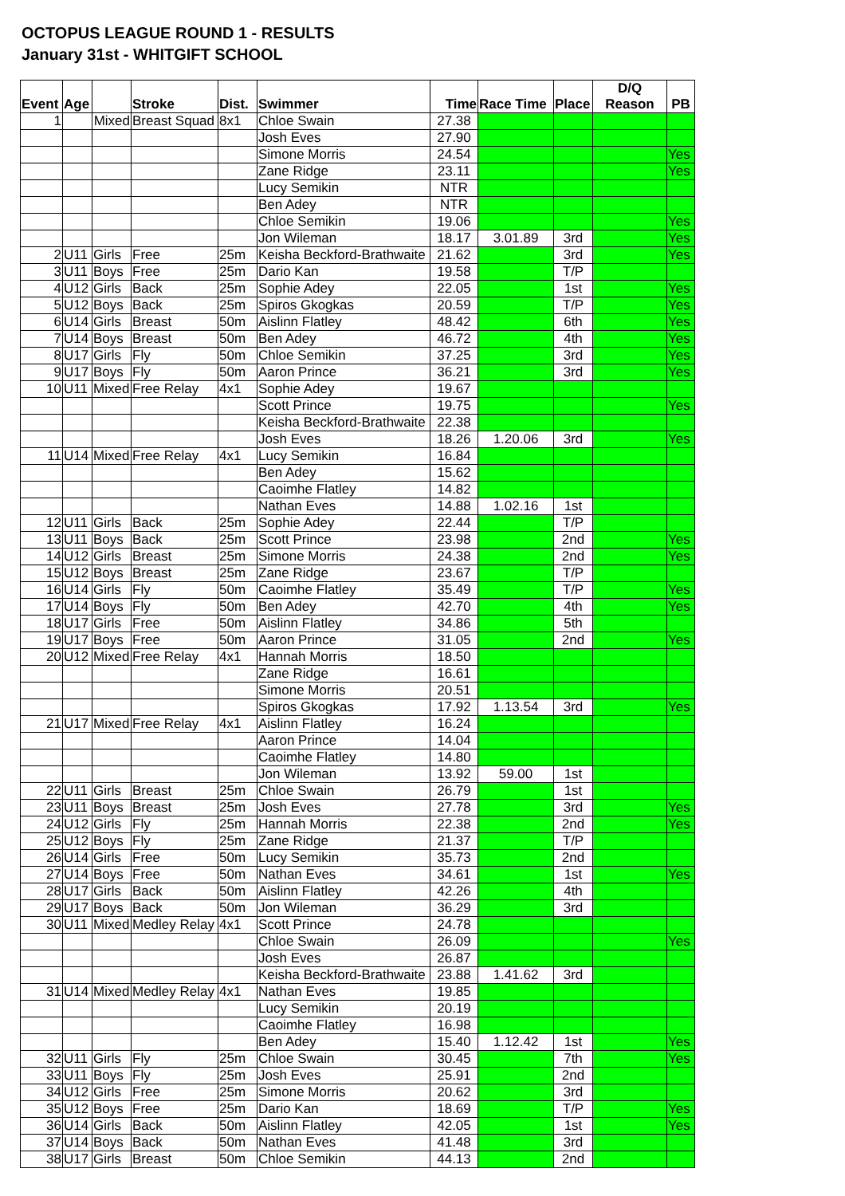OCTOPUS LEAGUE ROUND 1 - RESULTS
January 31st - WHITGIFT SCHOOL
| Event | Age | | Stroke | Dist. | Swimmer | Time | Race Time | Place | D/Q Reason | PB |
| --- | --- | --- | --- | --- | --- | --- | --- | --- | --- | --- |
| 1 | | Mixed | Breast Squad | 8x1 | Chloe Swain | 27.38 | | | | |
| | | | | | Josh Eves | 27.90 | | | | |
| | | | | | Simone Morris | 24.54 | | | | Yes |
| | | | | | Zane Ridge | 23.11 | | | | Yes |
| | | | | | Lucy Semikin | NTR | | | | |
| | | | | | Ben Adey | NTR | | | | |
| | | | | | Chloe Semikin | 19.06 | | | | Yes |
| | | | | | Jon Wileman | 18.17 | 3.01.89 | 3rd | | Yes |
| 2 | U11 | Girls | Free | 25m | Keisha Beckford-Brathwaite | 21.62 | | 3rd | | Yes |
| 3 | U11 | Boys | Free | 25m | Dario Kan | 19.58 | | T/P | | |
| 4 | U12 | Girls | Back | 25m | Sophie Adey | 22.05 | | 1st | | Yes |
| 5 | U12 | Boys | Back | 25m | Spiros Gkogkas | 20.59 | | T/P | | Yes |
| 6 | U14 | Girls | Breast | 50m | Aislinn Flatley | 48.42 | | 6th | | Yes |
| 7 | U14 | Boys | Breast | 50m | Ben Adey | 46.72 | | 4th | | Yes |
| 8 | U17 | Girls | Fly | 50m | Chloe Semikin | 37.25 | | 3rd | | Yes |
| 9 | U17 | Boys | Fly | 50m | Aaron Prince | 36.21 | | 3rd | | Yes |
| 10 | U11 | Mixed | Free Relay | 4x1 | Sophie Adey | 19.67 | | | | |
| | | | | | Scott Prince | 19.75 | | | | Yes |
| | | | | | Keisha Beckford-Brathwaite | 22.38 | | | | |
| | | | | | Josh Eves | 18.26 | 1.20.06 | 3rd | | Yes |
| 11 | U14 | Mixed | Free Relay | 4x1 | Lucy Semikin | 16.84 | | | | |
| | | | | | Ben Adey | 15.62 | | | | |
| | | | | | Caoimhe Flatley | 14.82 | | | | |
| | | | | | Nathan Eves | 14.88 | 1.02.16 | 1st | | |
| 12 | U11 | Girls | Back | 25m | Sophie Adey | 22.44 | | T/P | | |
| 13 | U11 | Boys | Back | 25m | Scott Prince | 23.98 | | 2nd | | Yes |
| 14 | U12 | Girls | Breast | 25m | Simone Morris | 24.38 | | 2nd | | Yes |
| 15 | U12 | Boys | Breast | 25m | Zane Ridge | 23.67 | | T/P | | |
| 16 | U14 | Girls | Fly | 50m | Caoimhe Flatley | 35.49 | | T/P | | Yes |
| 17 | U14 | Boys | Fly | 50m | Ben Adey | 42.70 | | 4th | | Yes |
| 18 | U17 | Girls | Free | 50m | Aislinn Flatley | 34.86 | | 5th | | |
| 19 | U17 | Boys | Free | 50m | Aaron Prince | 31.05 | | 2nd | | Yes |
| 20 | U12 | Mixed | Free Relay | 4x1 | Hannah Morris | 18.50 | | | | |
| | | | | | Zane Ridge | 16.61 | | | | |
| | | | | | Simone Morris | 20.51 | | | | |
| | | | | | Spiros Gkogkas | 17.92 | 1.13.54 | 3rd | | Yes |
| 21 | U17 | Mixed | Free Relay | 4x1 | Aislinn Flatley | 16.24 | | | | |
| | | | | | Aaron Prince | 14.04 | | | | |
| | | | | | Caoimhe Flatley | 14.80 | | | | |
| | | | | | Jon Wileman | 13.92 | 59.00 | 1st | | |
| 22 | U11 | Girls | Breast | 25m | Chloe Swain | 26.79 | | 1st | | |
| 23 | U11 | Boys | Breast | 25m | Josh Eves | 27.78 | | 3rd | | Yes |
| 24 | U12 | Girls | Fly | 25m | Hannah Morris | 22.38 | | 2nd | | Yes |
| 25 | U12 | Boys | Fly | 25m | Zane Ridge | 21.37 | | T/P | | |
| 26 | U14 | Girls | Free | 50m | Lucy Semikin | 35.73 | | 2nd | | |
| 27 | U14 | Boys | Free | 50m | Nathan Eves | 34.61 | | 1st | | Yes |
| 28 | U17 | Girls | Back | 50m | Aislinn Flatley | 42.26 | | 4th | | |
| 29 | U17 | Boys | Back | 50m | Jon Wileman | 36.29 | | 3rd | | |
| 30 | U11 | Mixed | Medley Relay | 4x1 | Scott Prince | 24.78 | | | | |
| | | | | | Chloe Swain | 26.09 | | | | Yes |
| | | | | | Josh Eves | 26.87 | | | | |
| | | | | | Keisha Beckford-Brathwaite | 23.88 | 1.41.62 | 3rd | | |
| 31 | U14 | Mixed | Medley Relay | 4x1 | Nathan Eves | 19.85 | | | | |
| | | | | | Lucy Semikin | 20.19 | | | | |
| | | | | | Caoimhe Flatley | 16.98 | | | | |
| | | | | | Ben Adey | 15.40 | 1.12.42 | 1st | | Yes |
| 32 | U11 | Girls | Fly | 25m | Chloe Swain | 30.45 | | 7th | | Yes |
| 33 | U11 | Boys | Fly | 25m | Josh Eves | 25.91 | | 2nd | | |
| 34 | U12 | Girls | Free | 25m | Simone Morris | 20.62 | | 3rd | | |
| 35 | U12 | Boys | Free | 25m | Dario Kan | 18.69 | | T/P | | Yes |
| 36 | U14 | Girls | Back | 50m | Aislinn Flatley | 42.05 | | 1st | | Yes |
| 37 | U14 | Boys | Back | 50m | Nathan Eves | 41.48 | | 3rd | | |
| 38 | U17 | Girls | Breast | 50m | Chloe Semikin | 44.13 | | 2nd | | |